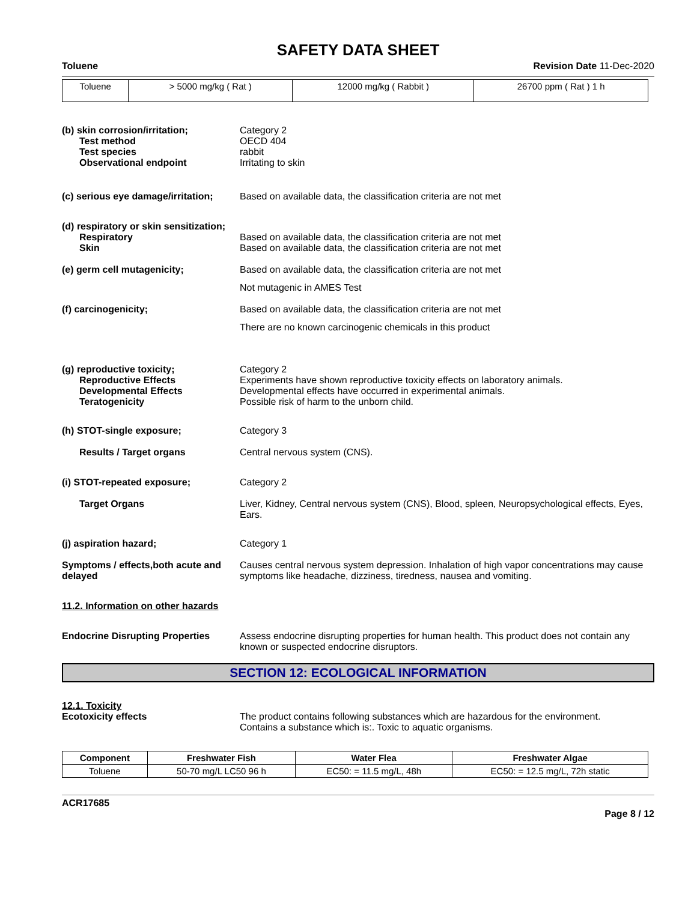SAFETY DATA SHEET
Toluene Revision Date 11-Dec-2020
| Toluene | > 5000 mg/kg ( Rat ) | 12000 mg/kg ( Rabbit ) | 26700 ppm ( Rat ) 1 h |
(b) skin corrosion/irritation;
Test method
Test species
Observational endpoint
Category 2
OECD 404
rabbit
Irritating to skin
(c) serious eye damage/irritation;
Based on available data, the classification criteria are not met
(d) respiratory or skin sensitization;
Respiratory
Skin
Based on available data, the classification criteria are not met
Based on available data, the classification criteria are not met
(e) germ cell mutagenicity; Based on available data, the classification criteria are not met
Not mutagenic in AMES Test
(f) carcinogenicity; Based on available data, the classification criteria are not met
There are no known carcinogenic chemicals in this product
(g) reproductive toxicity;
Reproductive Effects
Developmental Effects
Teratogenicity
Category 2
Experiments have shown reproductive toxicity effects on laboratory animals.
Developmental effects have occurred in experimental animals.
Possible risk of harm to the unborn child.
(h) STOT-single exposure; Category 3
Results / Target organs Central nervous system (CNS).
(i) STOT-repeated exposure; Category 2
Target Organs Liver, Kidney, Central nervous system (CNS), Blood, spleen, Neuropsychological effects, Eyes, Ears.
(j) aspiration hazard; Category 1
Symptoms / effects,both acute and delayed
Causes central nervous system depression. Inhalation of high vapor concentrations may cause symptoms like headache, dizziness, tiredness, nausea and vomiting.
11.2. Information on other hazards
Endocrine Disrupting Properties
Assess endocrine disrupting properties for human health. This product does not contain any known or suspected endocrine disruptors.
SECTION 12: ECOLOGICAL INFORMATION
12.1. Toxicity
Ecotoxicity effects The product contains following substances which are hazardous for the environment.
Contains a substance which is:. Toxic to aquatic organisms.
| Component | Freshwater Fish | Water Flea | Freshwater Algae |
| --- | --- | --- | --- |
| Toluene | 50-70 mg/L LC50 96 h | EC50: = 11.5 mg/L, 48h | EC50: = 12.5 mg/L, 72h static |
ACR17685
Page 8 / 12